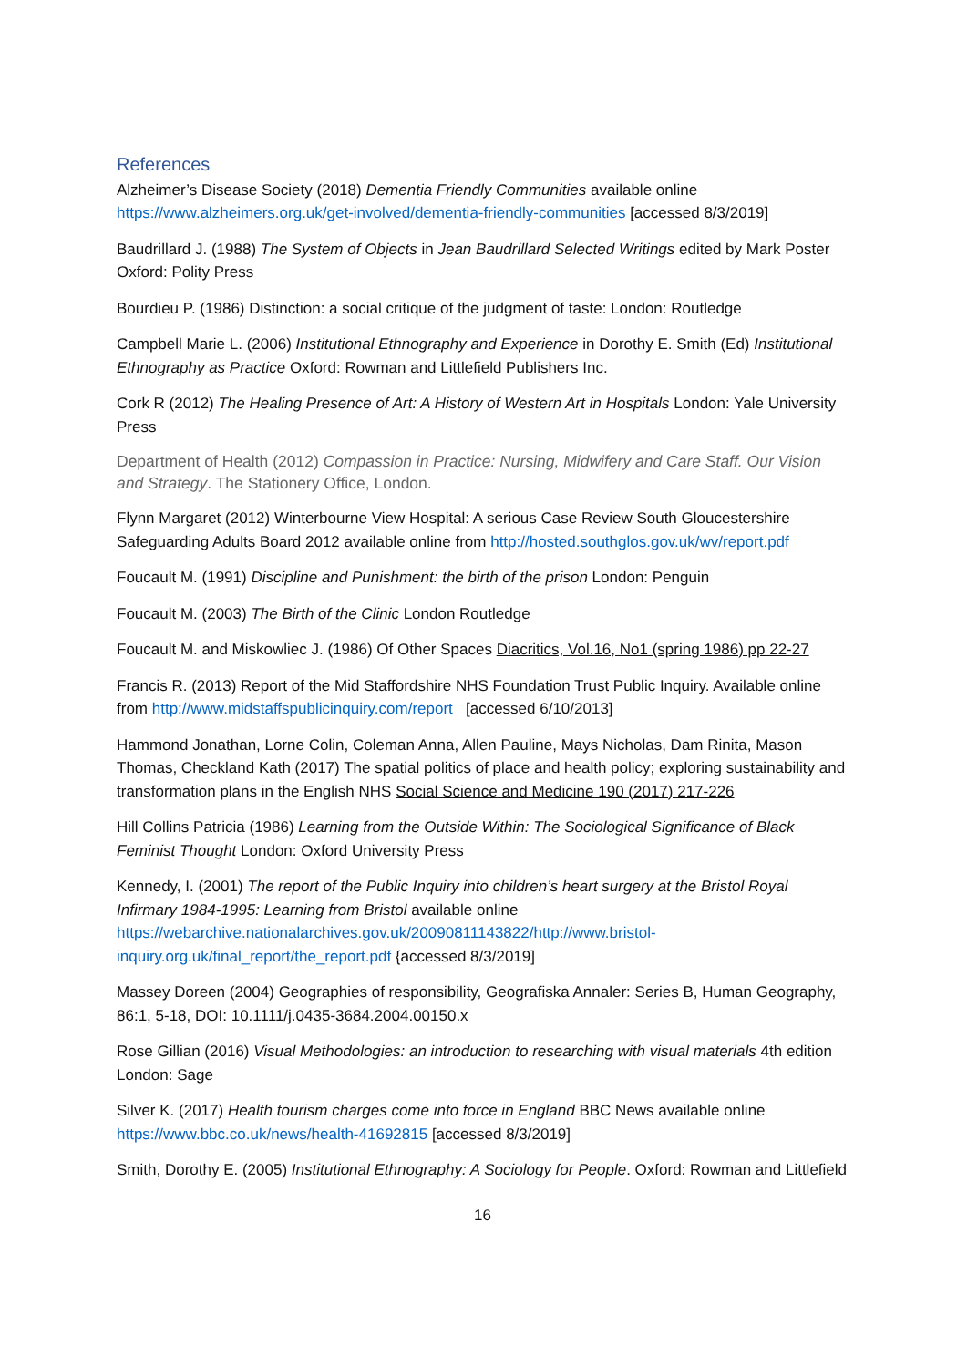References
Alzheimer’s Disease Society (2018) Dementia Friendly Communities available online https://www.alzheimers.org.uk/get-involved/dementia-friendly-communities [accessed 8/3/2019]
Baudrillard J. (1988) The System of Objects in Jean Baudrillard Selected Writings edited by Mark Poster Oxford: Polity Press
Bourdieu P. (1986) Distinction: a social critique of the judgment of taste: London: Routledge
Campbell Marie L. (2006) Institutional Ethnography and Experience in Dorothy E. Smith (Ed) Institutional Ethnography as Practice Oxford: Rowman and Littlefield Publishers Inc.
Cork R (2012) The Healing Presence of Art: A History of Western Art in Hospitals London: Yale University Press
Department of Health (2012) Compassion in Practice: Nursing, Midwifery and Care Staff. Our Vision and Strategy. The Stationery Office, London.
Flynn Margaret (2012) Winterbourne View Hospital: A serious Case Review South Gloucestershire Safeguarding Adults Board 2012 available online from http://hosted.southglos.gov.uk/wv/report.pdf
Foucault M. (1991) Discipline and Punishment: the birth of the prison London: Penguin
Foucault M. (2003) The Birth of the Clinic London Routledge
Foucault M. and Miskowliec J. (1986) Of Other Spaces Diacritics, Vol.16, No1 (spring 1986) pp 22-27
Francis R. (2013) Report of the Mid Staffordshire NHS Foundation Trust Public Inquiry. Available online from http://www.midstaffspublicinquiry.com/report [accessed 6/10/2013]
Hammond Jonathan, Lorne Colin, Coleman Anna, Allen Pauline, Mays Nicholas, Dam Rinita, Mason Thomas, Checkland Kath (2017) The spatial politics of place and health policy; exploring sustainability and transformation plans in the English NHS Social Science and Medicine 190 (2017) 217-226
Hill Collins Patricia (1986) Learning from the Outside Within: The Sociological Significance of Black Feminist Thought London: Oxford University Press
Kennedy, I. (2001) The report of the Public Inquiry into children’s heart surgery at the Bristol Royal Infirmary 1984-1995: Learning from Bristol available online https://webarchive.nationalarchives.gov.uk/20090811143822/http://www.bristol-inquiry.org.uk/final_report/the_report.pdf {accessed 8/3/2019]
Massey Doreen (2004) Geographies of responsibility, Geografiska Annaler: Series B, Human Geography, 86:1, 5-18, DOI: 10.1111/j.0435-3684.2004.00150.x
Rose Gillian (2016) Visual Methodologies: an introduction to researching with visual materials 4th edition London: Sage
Silver K. (2017) Health tourism charges come into force in England BBC News available online https://www.bbc.co.uk/news/health-41692815 [accessed 8/3/2019]
Smith, Dorothy E. (2005) Institutional Ethnography: A Sociology for People. Oxford: Rowman and Littlefield
16